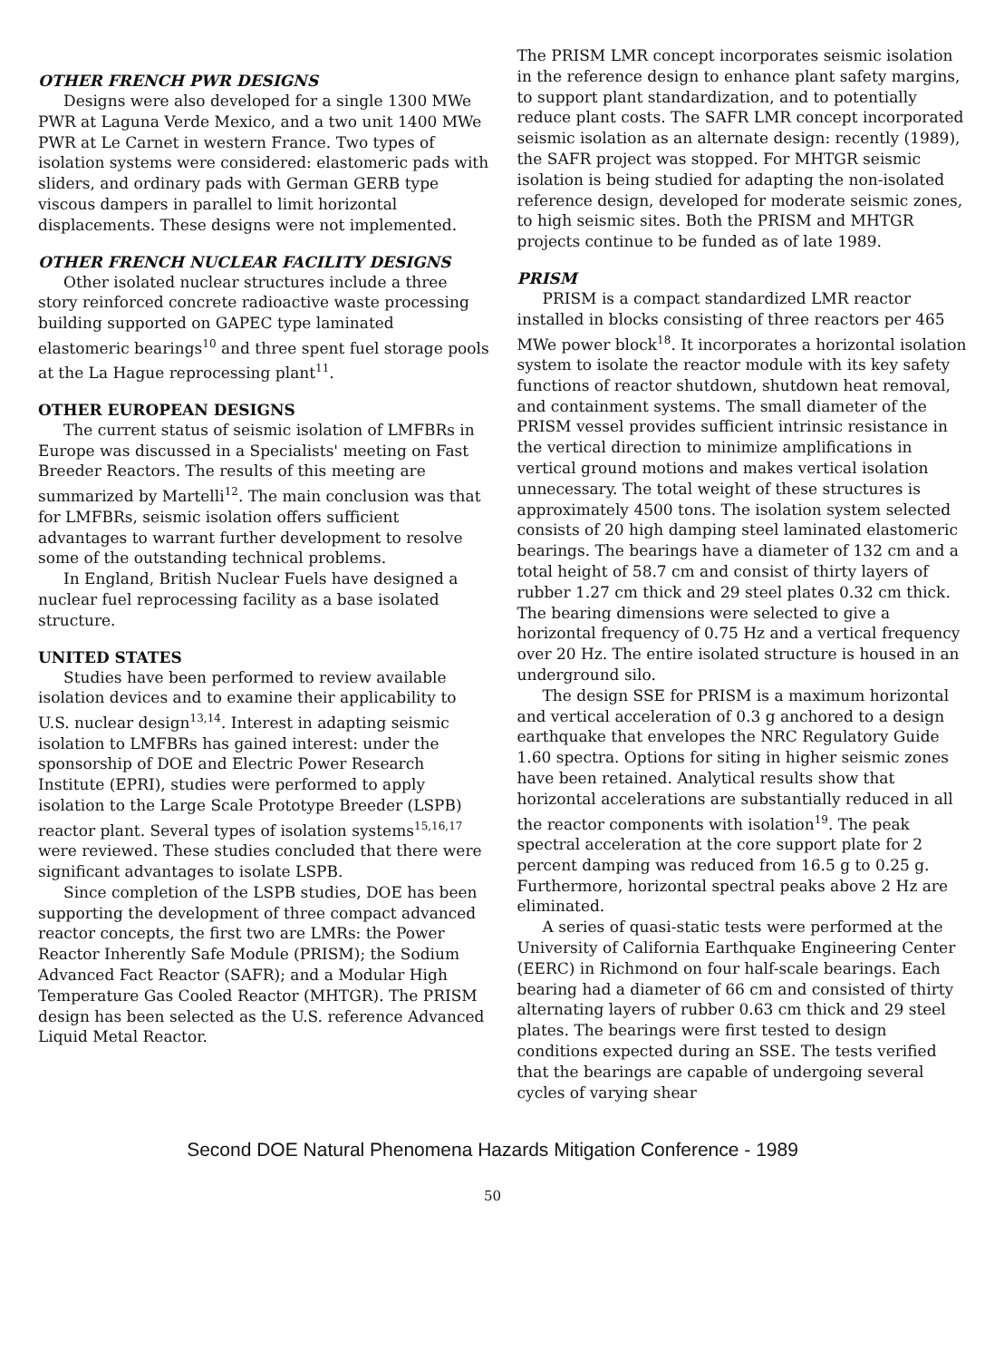OTHER FRENCH PWR DESIGNS
Designs were also developed for a single 1300 MWe PWR at Laguna Verde Mexico, and a two unit 1400 MWe PWR at Le Carnet in western France. Two types of isolation systems were considered: elastomeric pads with sliders, and ordinary pads with German GERB type viscous dampers in parallel to limit horizontal displacements. These designs were not implemented.
OTHER FRENCH NUCLEAR FACILITY DESIGNS
Other isolated nuclear structures include a three story reinforced concrete radioactive waste processing building supported on GAPEC type laminated elastomeric bearings<sup>10</sup> and three spent fuel storage pools at the La Hague reprocessing plant<sup>11</sup>.
OTHER EUROPEAN DESIGNS
The current status of seismic isolation of LMFBRs in Europe was discussed in a Specialists' meeting on Fast Breeder Reactors. The results of this meeting are summarized by Martelli<sup>12</sup>. The main conclusion was that for LMFBRs, seismic isolation offers sufficient advantages to warrant further development to resolve some of the outstanding technical problems.
In England, British Nuclear Fuels have designed a nuclear fuel reprocessing facility as a base isolated structure.
UNITED STATES
Studies have been performed to review available isolation devices and to examine their applicability to U.S. nuclear design<sup>13,14</sup>. Interest in adapting seismic isolation to LMFBRs has gained interest: under the sponsorship of DOE and Electric Power Research Institute (EPRI), studies were performed to apply isolation to the Large Scale Prototype Breeder (LSPB) reactor plant. Several types of isolation systems<sup>15,16,17</sup> were reviewed. These studies concluded that there were significant advantages to isolate LSPB.
Since completion of the LSPB studies, DOE has been supporting the development of three compact advanced reactor concepts, the first two are LMRs: the Power Reactor Inherently Safe Module (PRISM); the Sodium Advanced Fact Reactor (SAFR); and a Modular High Temperature Gas Cooled Reactor (MHTGR). The PRISM design has been selected as the U.S. reference Advanced Liquid Metal Reactor.
The PRISM LMR concept incorporates seismic isolation in the reference design to enhance plant safety margins, to support plant standardization, and to potentially reduce plant costs. The SAFR LMR concept incorporated seismic isolation as an alternate design: recently (1989), the SAFR project was stopped. For MHTGR seismic isolation is being studied for adapting the non-isolated reference design, developed for moderate seismic zones, to high seismic sites. Both the PRISM and MHTGR projects continue to be funded as of late 1989.
PRISM
PRISM is a compact standardized LMR reactor installed in blocks consisting of three reactors per 465 MWe power block<sup>18</sup>. It incorporates a horizontal isolation system to isolate the reactor module with its key safety functions of reactor shutdown, shutdown heat removal, and containment systems. The small diameter of the PRISM vessel provides sufficient intrinsic resistance in the vertical direction to minimize amplifications in vertical ground motions and makes vertical isolation unnecessary. The total weight of these structures is approximately 4500 tons. The isolation system selected consists of 20 high damping steel laminated elastomeric bearings. The bearings have a diameter of 132 cm and a total height of 58.7 cm and consist of thirty layers of rubber 1.27 cm thick and 29 steel plates 0.32 cm thick. The bearing dimensions were selected to give a horizontal frequency of 0.75 Hz and a vertical frequency over 20 Hz. The entire isolated structure is housed in an underground silo.
The design SSE for PRISM is a maximum horizontal and vertical acceleration of 0.3 g anchored to a design earthquake that envelopes the NRC Regulatory Guide 1.60 spectra. Options for siting in higher seismic zones have been retained. Analytical results show that horizontal accelerations are substantially reduced in all the reactor components with isolation<sup>19</sup>. The peak spectral acceleration at the core support plate for 2 percent damping was reduced from 16.5 g to 0.25 g. Furthermore, horizontal spectral peaks above 2 Hz are eliminated.
A series of quasi-static tests were performed at the University of California Earthquake Engineering Center (EERC) in Richmond on four half-scale bearings. Each bearing had a diameter of 66 cm and consisted of thirty alternating layers of rubber 0.63 cm thick and 29 steel plates. The bearings were first tested to design conditions expected during an SSE. The tests verified that the bearings are capable of undergoing several cycles of varying shear
Second DOE Natural Phenomena Hazards Mitigation Conference - 1989
50